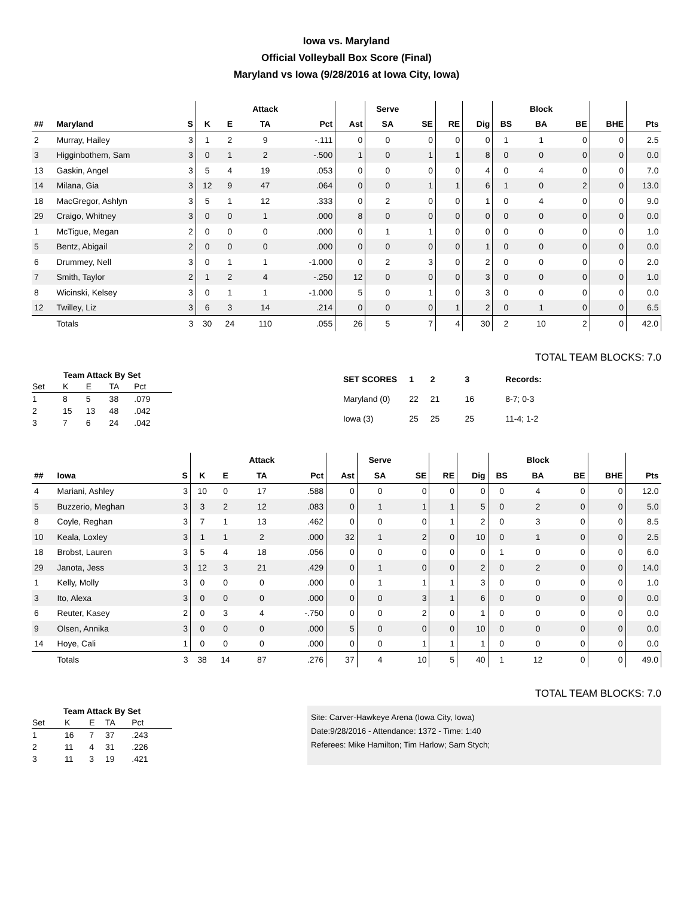Iowa vs. Maryland
Official Volleyball Box Score (Final)
Maryland vs Iowa (9/28/2016 at Iowa City, Iowa)
| | | | | | Attack | | | Serve | | | | | Block | | | |
| --- | --- | --- | --- | --- | --- | --- | --- | --- | --- | --- | --- | --- | --- | --- | --- | --- |
| ## | Maryland | S | K | E | TA | Pct | Ast | SA | SE | RE | Dig | BS | BA | BE | BHE | Pts |
| 2 | Murray, Hailey | 3 | 1 | 2 | 9 | -.111 | 0 | 0 | 0 | 0 | 0 | 1 | 1 | 0 | 0 | 2.5 |
| 3 | Higginbothem, Sam | 3 | 0 | 1 | 2 | -.500 | 1 | 0 | 1 | 1 | 8 | 0 | 0 | 0 | 0 | 0.0 |
| 13 | Gaskin, Angel | 3 | 5 | 4 | 19 | .053 | 0 | 0 | 0 | 0 | 4 | 0 | 4 | 0 | 0 | 7.0 |
| 14 | Milana, Gia | 3 | 12 | 9 | 47 | .064 | 0 | 0 | 1 | 1 | 6 | 1 | 0 | 2 | 0 | 13.0 |
| 18 | MacGregor, Ashlyn | 3 | 5 | 1 | 12 | .333 | 0 | 2 | 0 | 0 | 1 | 0 | 4 | 0 | 0 | 9.0 |
| 29 | Craigo, Whitney | 3 | 0 | 0 | 1 | .000 | 8 | 0 | 0 | 0 | 0 | 0 | 0 | 0 | 0 | 0.0 |
| 1 | McTigue, Megan | 2 | 0 | 0 | 0 | .000 | 0 | 1 | 1 | 0 | 0 | 0 | 0 | 0 | 0 | 1.0 |
| 5 | Bentz, Abigail | 2 | 0 | 0 | 0 | .000 | 0 | 0 | 0 | 0 | 1 | 0 | 0 | 0 | 0 | 0.0 |
| 6 | Drummey, Nell | 3 | 0 | 1 | 1 | -1.000 | 0 | 2 | 3 | 0 | 2 | 0 | 0 | 0 | 0 | 2.0 |
| 7 | Smith, Taylor | 2 | 1 | 2 | 4 | -.250 | 12 | 0 | 0 | 0 | 3 | 0 | 0 | 0 | 0 | 1.0 |
| 8 | Wicinski, Kelsey | 3 | 0 | 1 | 1 | -1.000 | 5 | 0 | 1 | 0 | 3 | 0 | 0 | 0 | 0 | 0.0 |
| 12 | Twilley, Liz | 3 | 6 | 3 | 14 | .214 | 0 | 0 | 0 | 1 | 2 | 0 | 1 | 0 | 0 | 6.5 |
| | Totals | 3 | 30 | 24 | 110 | .055 | 26 | 5 | 7 | 4 | 30 | 2 | 10 | 2 | 0 | 42.0 |
TOTAL TEAM BLOCKS: 7.0
Team Attack By Set
| Set | K | E | TA | Pct |
| --- | --- | --- | --- | --- |
| 1 | 8 | 5 | 38 | .079 |
| 2 | 15 | 13 | 48 | .042 |
| 3 | 7 | 6 | 24 | .042 |
| SET SCORES | 1 | 2 | 3 | Records: |
| --- | --- | --- | --- | --- |
| Maryland (0) | 22 | 21 | 16 | 8-7; 0-3 |
| Iowa (3) | 25 | 25 | 25 | 11-4; 1-2 |
| | | | | | Attack | | | Serve | | | | | Block | | | |
| --- | --- | --- | --- | --- | --- | --- | --- | --- | --- | --- | --- | --- | --- | --- | --- | --- |
| ## | Iowa | S | K | E | TA | Pct | Ast | SA | SE | RE | Dig | BS | BA | BE | BHE | Pts |
| 4 | Mariani, Ashley | 3 | 10 | 0 | 17 | .588 | 0 | 0 | 0 | 0 | 0 | 0 | 4 | 0 | 0 | 12.0 |
| 5 | Buzzerio, Meghan | 3 | 3 | 2 | 12 | .083 | 0 | 1 | 1 | 1 | 5 | 0 | 2 | 0 | 0 | 5.0 |
| 8 | Coyle, Reghan | 3 | 7 | 1 | 13 | .462 | 0 | 0 | 0 | 1 | 2 | 0 | 3 | 0 | 0 | 8.5 |
| 10 | Keala, Loxley | 3 | 1 | 1 | 2 | .000 | 32 | 1 | 2 | 0 | 10 | 0 | 1 | 0 | 0 | 2.5 |
| 18 | Brobst, Lauren | 3 | 5 | 4 | 18 | .056 | 0 | 0 | 0 | 0 | 0 | 1 | 0 | 0 | 0 | 6.0 |
| 29 | Janota, Jess | 3 | 12 | 3 | 21 | .429 | 0 | 1 | 0 | 0 | 2 | 0 | 2 | 0 | 0 | 14.0 |
| 1 | Kelly, Molly | 3 | 0 | 0 | 0 | .000 | 0 | 1 | 1 | 1 | 3 | 0 | 0 | 0 | 0 | 1.0 |
| 3 | Ito, Alexa | 3 | 0 | 0 | 0 | .000 | 0 | 0 | 3 | 1 | 6 | 0 | 0 | 0 | 0 | 0.0 |
| 6 | Reuter, Kasey | 2 | 0 | 3 | 4 | -.750 | 0 | 0 | 2 | 0 | 1 | 0 | 0 | 0 | 0 | 0.0 |
| 9 | Olsen, Annika | 3 | 0 | 0 | 0 | .000 | 5 | 0 | 0 | 0 | 10 | 0 | 0 | 0 | 0 | 0.0 |
| 14 | Hoye, Cali | 1 | 0 | 0 | 0 | .000 | 0 | 0 | 1 | 1 | 1 | 0 | 0 | 0 | 0 | 0.0 |
| | Totals | 3 | 38 | 14 | 87 | .276 | 37 | 4 | 10 | 5 | 40 | 1 | 12 | 0 | 0 | 49.0 |
TOTAL TEAM BLOCKS: 7.0
Team Attack By Set
| Set | K | E | TA | Pct |
| --- | --- | --- | --- | --- |
| 1 | 16 | 7 | 37 | .243 |
| 2 | 11 | 4 | 31 | .226 |
| 3 | 11 | 3 | 19 | .421 |
Site: Carver-Hawkeye Arena (Iowa City, Iowa)
Date:9/28/2016 - Attendance: 1372 - Time: 1:40
Referees: Mike Hamilton; Tim Harlow; Sam Stych;